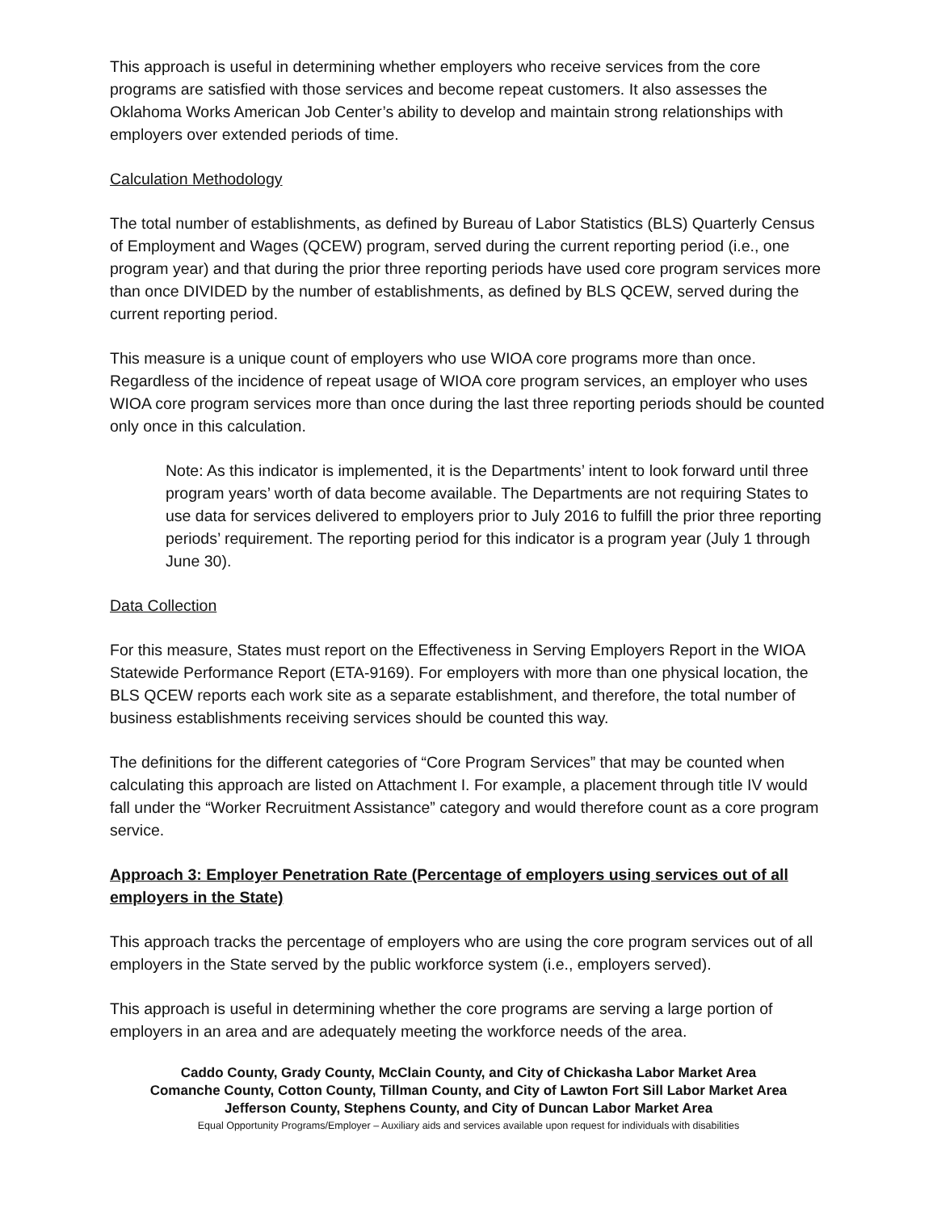This approach is useful in determining whether employers who receive services from the core programs are satisfied with those services and become repeat customers. It also assesses the Oklahoma Works American Job Center’s ability to develop and maintain strong relationships with employers over extended periods of time.
Calculation Methodology
The total number of establishments, as defined by Bureau of Labor Statistics (BLS) Quarterly Census of Employment and Wages (QCEW) program, served during the current reporting period (i.e., one program year) and that during the prior three reporting periods have used core program services more than once DIVIDED by the number of establishments, as defined by BLS QCEW, served during the current reporting period.
This measure is a unique count of employers who use WIOA core programs more than once. Regardless of the incidence of repeat usage of WIOA core program services, an employer who uses WIOA core program services more than once during the last three reporting periods should be counted only once in this calculation.
Note: As this indicator is implemented, it is the Departments’ intent to look forward until three program years’ worth of data become available. The Departments are not requiring States to use data for services delivered to employers prior to July 2016 to fulfill the prior three reporting periods’ requirement. The reporting period for this indicator is a program year (July 1 through June 30).
Data Collection
For this measure, States must report on the Effectiveness in Serving Employers Report in the WIOA Statewide Performance Report (ETA-9169). For employers with more than one physical location, the BLS QCEW reports each work site as a separate establishment, and therefore, the total number of business establishments receiving services should be counted this way.
The definitions for the different categories of “Core Program Services” that may be counted when calculating this approach are listed on Attachment I. For example, a placement through title IV would fall under the “Worker Recruitment Assistance” category and would therefore count as a core program service.
Approach 3: Employer Penetration Rate (Percentage of employers using services out of all employers in the State)
This approach tracks the percentage of employers who are using the core program services out of all employers in the State served by the public workforce system (i.e., employers served).
This approach is useful in determining whether the core programs are serving a large portion of employers in an area and are adequately meeting the workforce needs of the area.
Caddo County, Grady County, McClain County, and City of Chickasha Labor Market Area
Comanche County, Cotton County, Tillman County, and City of Lawton Fort Sill Labor Market Area
Jefferson County, Stephens County, and City of Duncan Labor Market Area
Equal Opportunity Programs/Employer – Auxiliary aids and services available upon request for individuals with disabilities